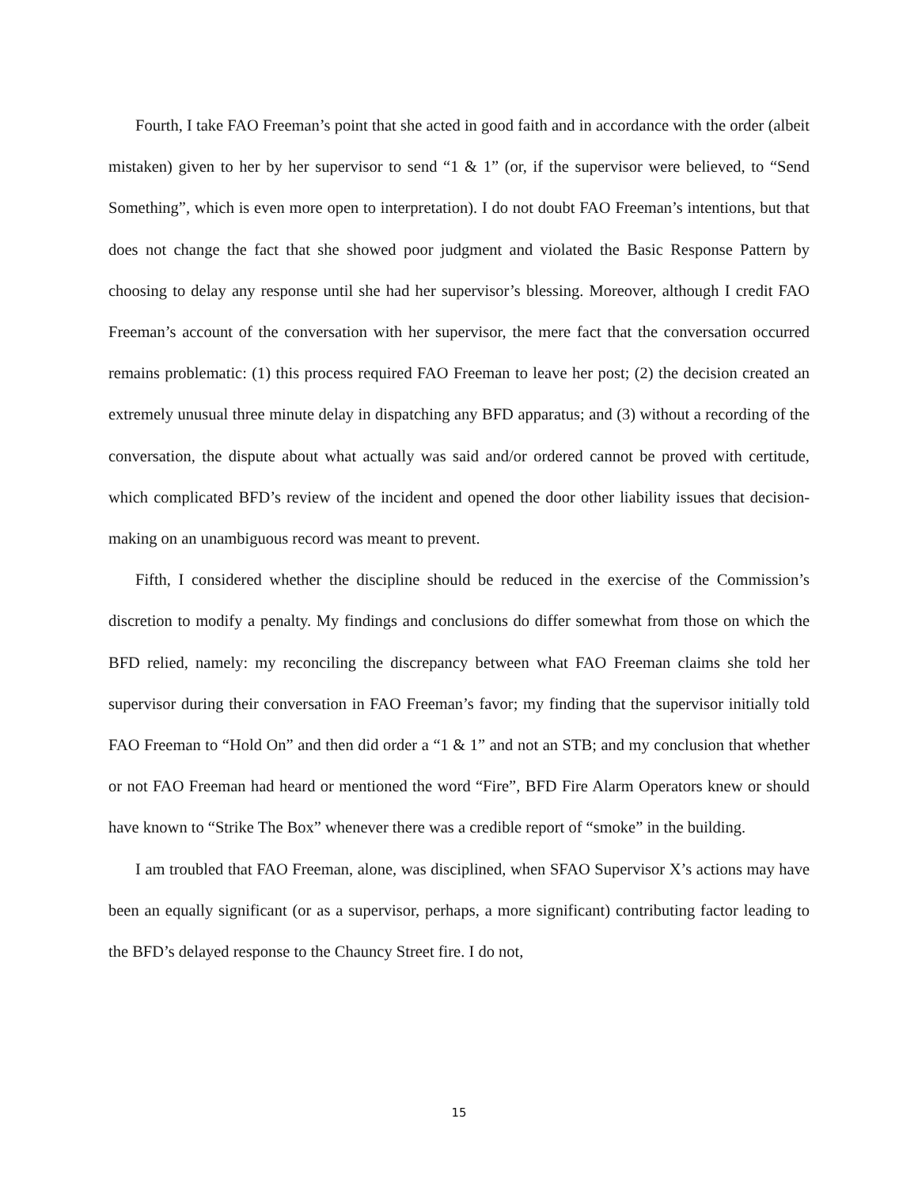Fourth, I take FAO Freeman’s point that she acted in good faith and in accordance with the order (albeit mistaken) given to her by her supervisor to send “1 & 1” (or, if the supervisor were believed, to “Send Something”, which is even more open to interpretation). I do not doubt FAO Freeman’s intentions, but that does not change the fact that she showed poor judgment and violated the Basic Response Pattern by choosing to delay any response until she had her supervisor’s blessing. Moreover, although I credit FAO Freeman’s account of the conversation with her supervisor, the mere fact that the conversation occurred remains problematic: (1) this process required FAO Freeman to leave her post; (2) the decision created an extremely unusual three minute delay in dispatching any BFD apparatus; and (3) without a recording of the conversation, the dispute about what actually was said and/or ordered cannot be proved with certitude, which complicated BFD’s review of the incident and opened the door other liability issues that decision-making on an unambiguous record was meant to prevent.
Fifth, I considered whether the discipline should be reduced in the exercise of the Commission’s discretion to modify a penalty. My findings and conclusions do differ somewhat from those on which the BFD relied, namely: my reconciling the discrepancy between what FAO Freeman claims she told her supervisor during their conversation in FAO Freeman’s favor; my finding that the supervisor initially told FAO Freeman to “Hold On” and then did order a “1 & 1” and not an STB; and my conclusion that whether or not FAO Freeman had heard or mentioned the word “Fire”, BFD Fire Alarm Operators knew or should have known to “Strike The Box” whenever there was a credible report of “smoke” in the building.
I am troubled that FAO Freeman, alone, was disciplined, when SFAO Supervisor X’s actions may have been an equally significant (or as a supervisor, perhaps, a more significant) contributing factor leading to the BFD’s delayed response to the Chauncy Street fire. I do not,
15